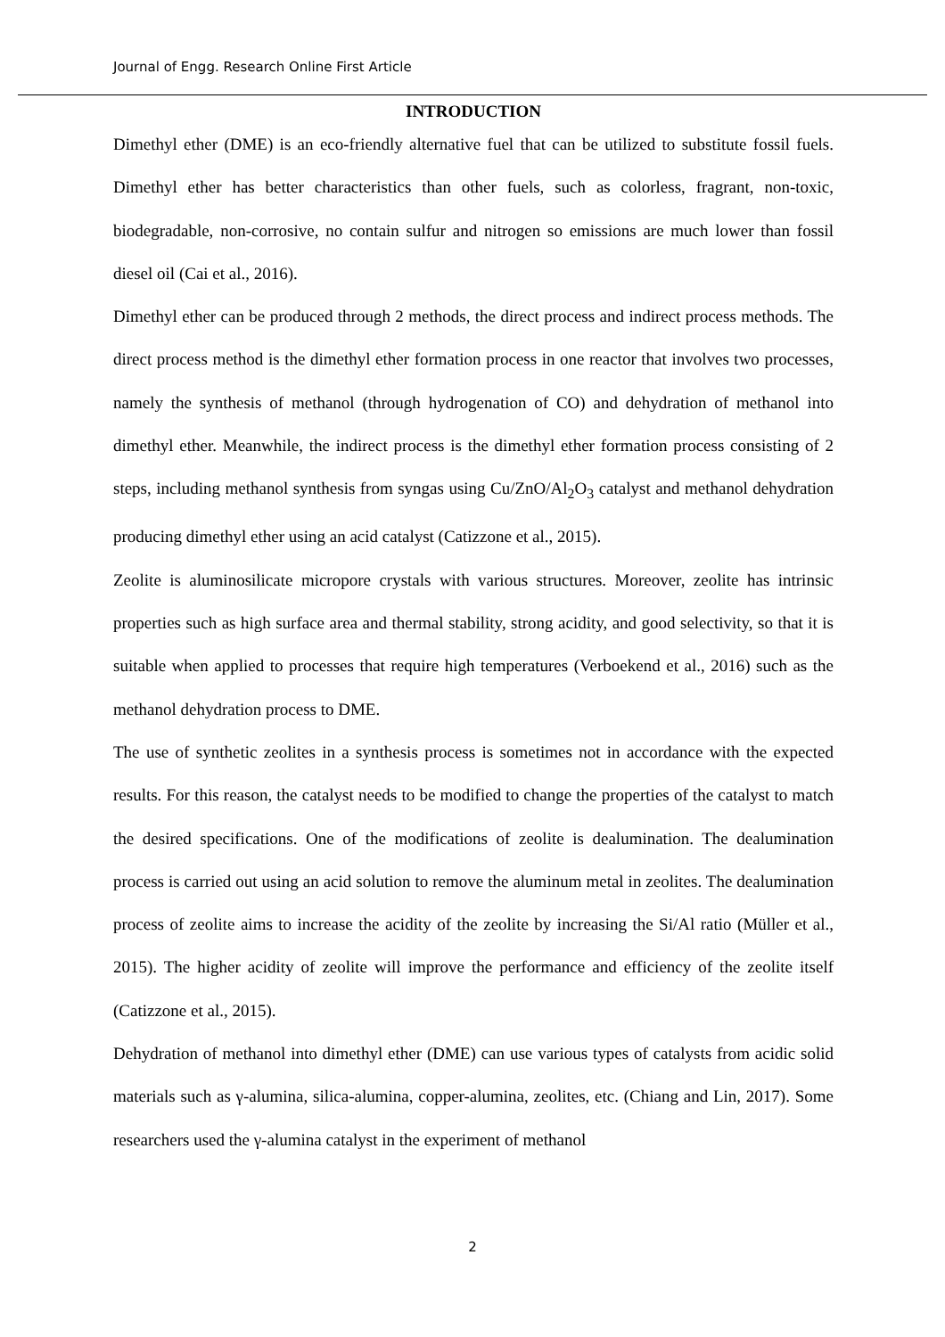Journal of Engg. Research Online First Article
INTRODUCTION
Dimethyl ether (DME) is an eco-friendly alternative fuel that can be utilized to substitute fossil fuels. Dimethyl ether has better characteristics than other fuels, such as colorless, fragrant, non-toxic, biodegradable, non-corrosive, no contain sulfur and nitrogen so emissions are much lower than fossil diesel oil (Cai et al., 2016).
Dimethyl ether can be produced through 2 methods, the direct process and indirect process methods. The direct process method is the dimethyl ether formation process in one reactor that involves two processes, namely the synthesis of methanol (through hydrogenation of CO) and dehydration of methanol into dimethyl ether. Meanwhile, the indirect process is the dimethyl ether formation process consisting of 2 steps, including methanol synthesis from syngas using Cu/ZnO/Al<sub>2</sub>O<sub>3</sub> catalyst and methanol dehydration producing dimethyl ether using an acid catalyst (Catizzone et al., 2015).
Zeolite is aluminosilicate micropore crystals with various structures. Moreover, zeolite has intrinsic properties such as high surface area and thermal stability, strong acidity, and good selectivity, so that it is suitable when applied to processes that require high temperatures (Verboekend et al., 2016) such as the methanol dehydration process to DME.
The use of synthetic zeolites in a synthesis process is sometimes not in accordance with the expected results. For this reason, the catalyst needs to be modified to change the properties of the catalyst to match the desired specifications. One of the modifications of zeolite is dealumination. The dealumination process is carried out using an acid solution to remove the aluminum metal in zeolites. The dealumination process of zeolite aims to increase the acidity of the zeolite by increasing the Si/Al ratio (Müller et al., 2015). The higher acidity of zeolite will improve the performance and efficiency of the zeolite itself (Catizzone et al., 2015).
Dehydration of methanol into dimethyl ether (DME) can use various types of catalysts from acidic solid materials such as γ-alumina, silica-alumina, copper-alumina, zeolites, etc. (Chiang and Lin, 2017). Some researchers used the γ-alumina catalyst in the experiment of methanol
2